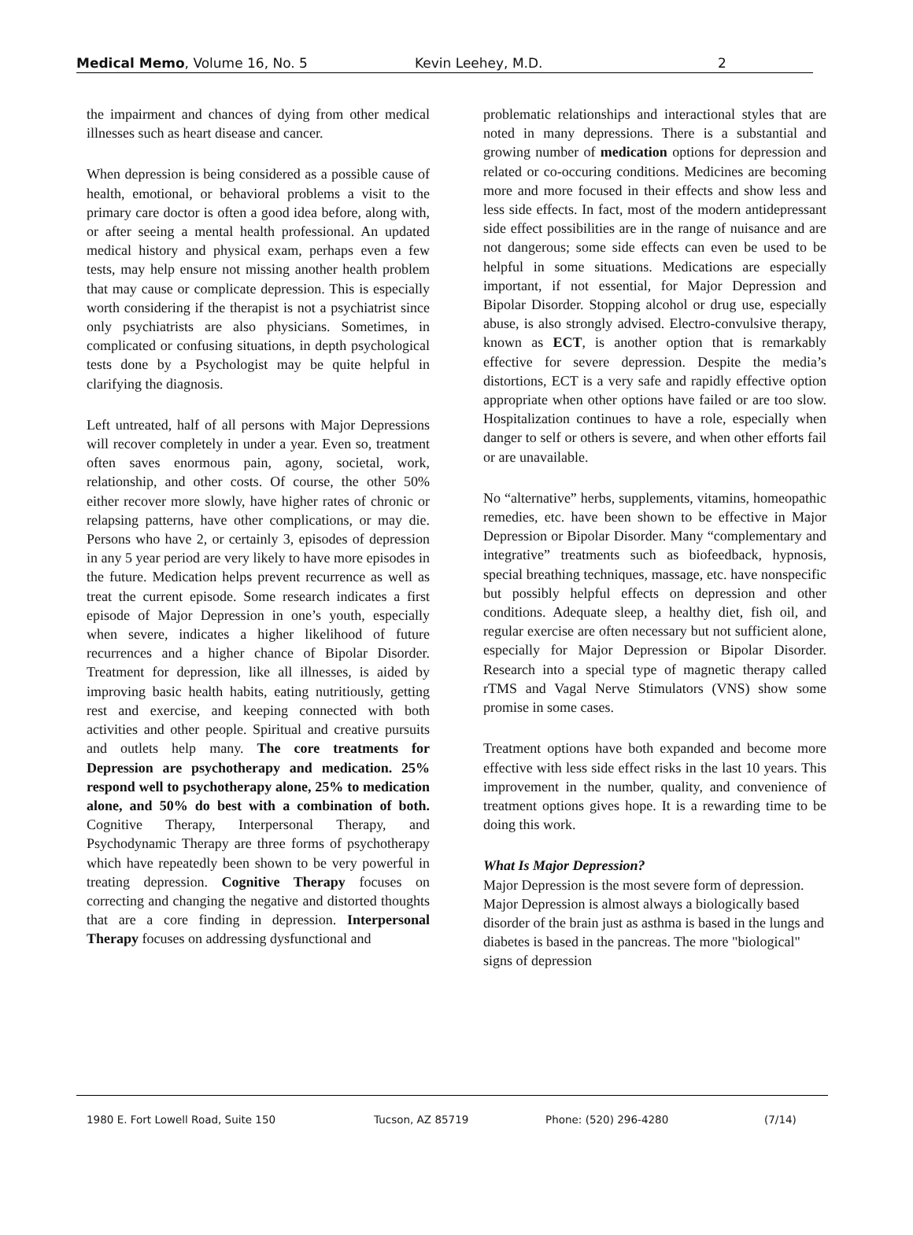Medical Memo, Volume 16, No. 5 Kevin Leehey, M.D. 2
the impairment and chances of dying from other medical illnesses such as heart disease and cancer.
When depression is being considered as a possible cause of health, emotional, or behavioral problems a visit to the primary care doctor is often a good idea before, along with, or after seeing a mental health professional. An updated medical history and physical exam, perhaps even a few tests, may help ensure not missing another health problem that may cause or complicate depression. This is especially worth considering if the therapist is not a psychiatrist since only psychiatrists are also physicians. Sometimes, in complicated or confusing situations, in depth psychological tests done by a Psychologist may be quite helpful in clarifying the diagnosis.
Left untreated, half of all persons with Major Depressions will recover completely in under a year. Even so, treatment often saves enormous pain, agony, societal, work, relationship, and other costs. Of course, the other 50% either recover more slowly, have higher rates of chronic or relapsing patterns, have other complications, or may die. Persons who have 2, or certainly 3, episodes of depression in any 5 year period are very likely to have more episodes in the future. Medication helps prevent recurrence as well as treat the current episode. Some research indicates a first episode of Major Depression in one’s youth, especially when severe, indicates a higher likelihood of future recurrences and a higher chance of Bipolar Disorder. Treatment for depression, like all illnesses, is aided by improving basic health habits, eating nutritiously, getting rest and exercise, and keeping connected with both activities and other people. Spiritual and creative pursuits and outlets help many. The core treatments for Depression are psychotherapy and medication. 25% respond well to psychotherapy alone, 25% to medication alone, and 50% do best with a combination of both. Cognitive Therapy, Interpersonal Therapy, and Psychodynamic Therapy are three forms of psychotherapy which have repeatedly been shown to be very powerful in treating depression. Cognitive Therapy focuses on correcting and changing the negative and distorted thoughts that are a core finding in depression. Interpersonal Therapy focuses on addressing dysfunctional and
problematic relationships and interactional styles that are noted in many depressions. There is a substantial and growing number of medication options for depression and related or co-occuring conditions. Medicines are becoming more and more focused in their effects and show less and less side effects. In fact, most of the modern antidepressant side effect possibilities are in the range of nuisance and are not dangerous; some side effects can even be used to be helpful in some situations. Medications are especially important, if not essential, for Major Depression and Bipolar Disorder. Stopping alcohol or drug use, especially abuse, is also strongly advised. Electro-convulsive therapy, known as ECT, is another option that is remarkably effective for severe depression. Despite the media’s distortions, ECT is a very safe and rapidly effective option appropriate when other options have failed or are too slow. Hospitalization continues to have a role, especially when danger to self or others is severe, and when other efforts fail or are unavailable.
No “alternative” herbs, supplements, vitamins, homeopathic remedies, etc. have been shown to be effective in Major Depression or Bipolar Disorder. Many “complementary and integrative” treatments such as biofeedback, hypnosis, special breathing techniques, massage, etc. have nonspecific but possibly helpful effects on depression and other conditions. Adequate sleep, a healthy diet, fish oil, and regular exercise are often necessary but not sufficient alone, especially for Major Depression or Bipolar Disorder. Research into a special type of magnetic therapy called rTMS and Vagal Nerve Stimulators (VNS) show some promise in some cases.
Treatment options have both expanded and become more effective with less side effect risks in the last 10 years. This improvement in the number, quality, and convenience of treatment options gives hope. It is a rewarding time to be doing this work.
What Is Major Depression?
Major Depression is the most severe form of depression. Major Depression is almost always a biologically based disorder of the brain just as asthma is based in the lungs and diabetes is based in the pancreas. The more "biological" signs of depression
1980 E. Fort Lowell Road, Suite 150 Tucson, AZ 85719 Phone: (520) 296-4280 (7/14)